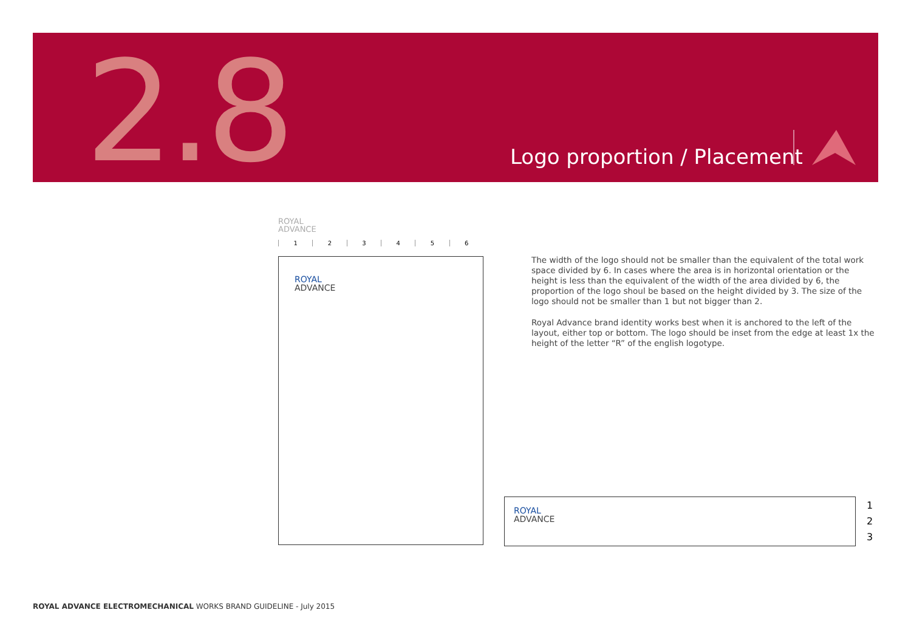2.8 Logo proportion / Placement
ROYAL
ADVANCE
123456
ROYAL
ADVANCE
The width of the logo should not be smaller than the equivalent of the total work space divided by 6. In cases where the area is in horizontal orientation or the height is less than the equivalent of the width of the area divided by 6, the proportion of the logo shoul be based on the height divided by 3. The size of the logo should not be smaller than 1 but not bigger than 2.
Royal Advance brand identity works best when it is anchored to the left of the layout, either top or bottom. The logo should be inset from the edge at least 1x the height of the letter “R” of the english logotype.
ROYAL
ADVANCE
1
2
3
ROYAL ADVANCE ELECTROMECHANICAL WORKS BRAND GUIDELINE - July 2015